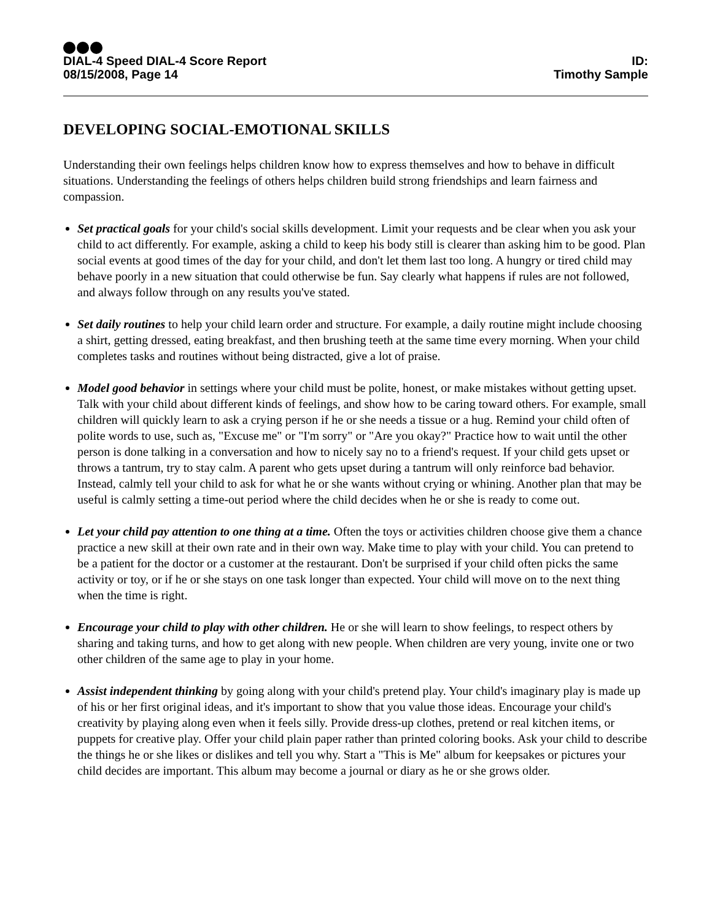DIAL-4 Speed DIAL-4 Score Report
08/15/2008, Page 14
ID:
Timothy Sample
DEVELOPING SOCIAL-EMOTIONAL SKILLS
Understanding their own feelings helps children know how to express themselves and how to behave in difficult situations. Understanding the feelings of others helps children build strong friendships and learn fairness and compassion.
Set practical goals for your child's social skills development. Limit your requests and be clear when you ask your child to act differently. For example, asking a child to keep his body still is clearer than asking him to be good. Plan social events at good times of the day for your child, and don't let them last too long. A hungry or tired child may behave poorly in a new situation that could otherwise be fun. Say clearly what happens if rules are not followed, and always follow through on any results you've stated.
Set daily routines to help your child learn order and structure. For example, a daily routine might include choosing a shirt, getting dressed, eating breakfast, and then brushing teeth at the same time every morning. When your child completes tasks and routines without being distracted, give a lot of praise.
Model good behavior in settings where your child must be polite, honest, or make mistakes without getting upset. Talk with your child about different kinds of feelings, and show how to be caring toward others. For example, small children will quickly learn to ask a crying person if he or she needs a tissue or a hug. Remind your child often of polite words to use, such as, "Excuse me" or "I'm sorry" or "Are you okay?" Practice how to wait until the other person is done talking in a conversation and how to nicely say no to a friend's request. If your child gets upset or throws a tantrum, try to stay calm. A parent who gets upset during a tantrum will only reinforce bad behavior. Instead, calmly tell your child to ask for what he or she wants without crying or whining. Another plan that may be useful is calmly setting a time-out period where the child decides when he or she is ready to come out.
Let your child pay attention to one thing at a time. Often the toys or activities children choose give them a chance practice a new skill at their own rate and in their own way. Make time to play with your child. You can pretend to be a patient for the doctor or a customer at the restaurant. Don't be surprised if your child often picks the same activity or toy, or if he or she stays on one task longer than expected. Your child will move on to the next thing when the time is right.
Encourage your child to play with other children. He or she will learn to show feelings, to respect others by sharing and taking turns, and how to get along with new people. When children are very young, invite one or two other children of the same age to play in your home.
Assist independent thinking by going along with your child's pretend play. Your child's imaginary play is made up of his or her first original ideas, and it's important to show that you value those ideas. Encourage your child's creativity by playing along even when it feels silly. Provide dress-up clothes, pretend or real kitchen items, or puppets for creative play. Offer your child plain paper rather than printed coloring books. Ask your child to describe the things he or she likes or dislikes and tell you why. Start a "This is Me" album for keepsakes or pictures your child decides are important. This album may become a journal or diary as he or she grows older.